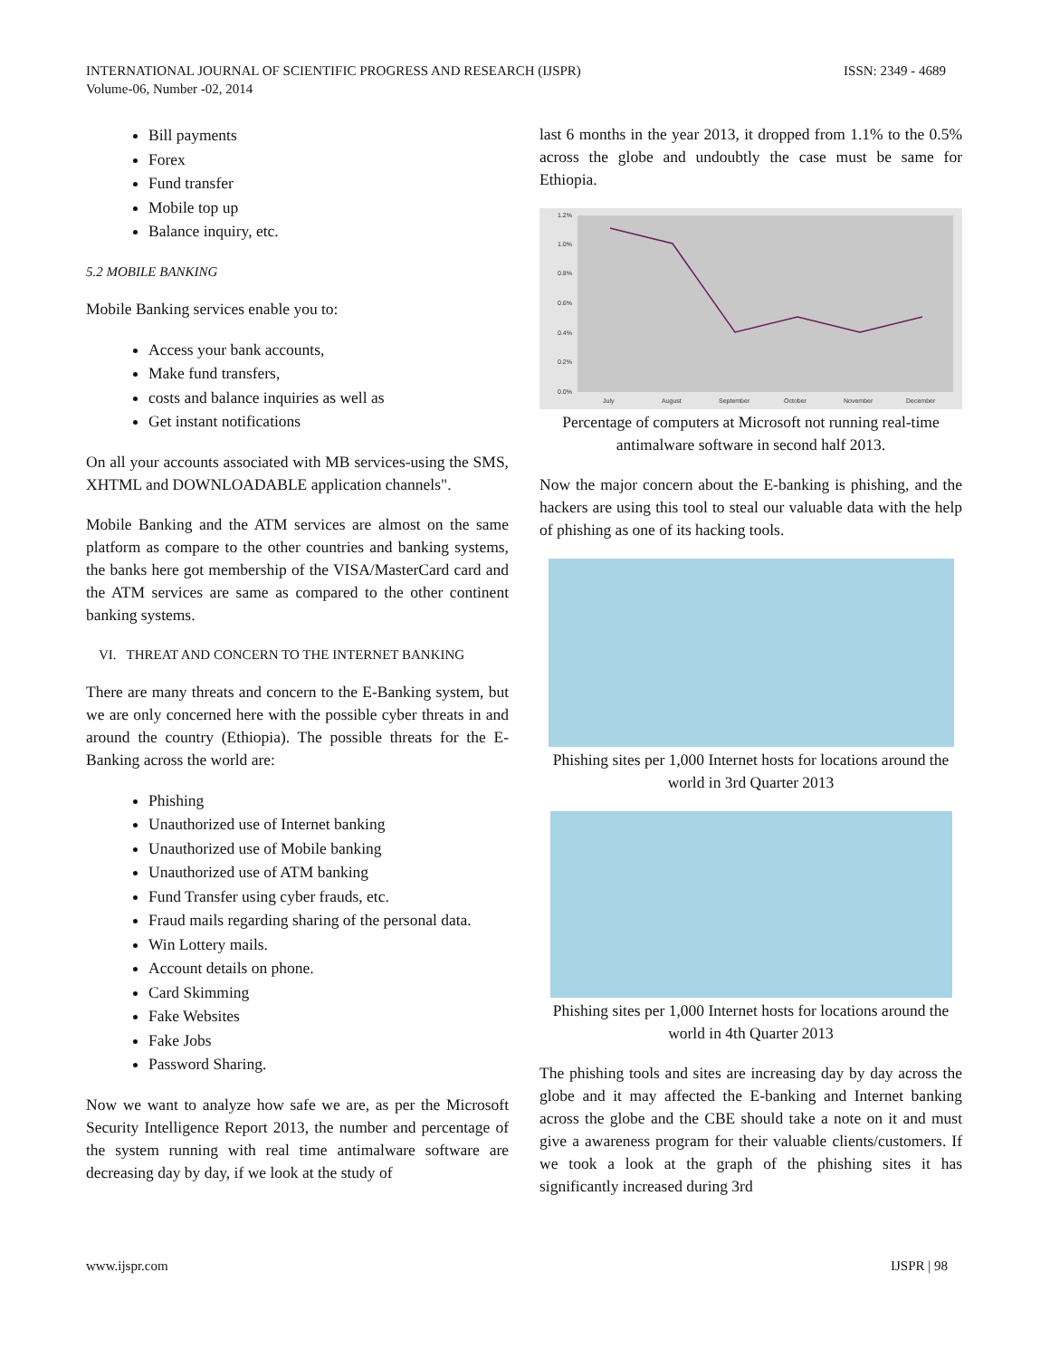INTERNATIONAL JOURNAL OF SCIENTIFIC PROGRESS AND RESEARCH (IJSPR)
Volume-06, Number -02, 2014
ISSN: 2349 - 4689
Bill payments
Forex
Fund transfer
Mobile top up
Balance inquiry, etc.
5.2 MOBILE BANKING
Mobile Banking services enable you to:
Access your bank accounts,
Make fund transfers,
costs and balance inquiries as well as
Get instant notifications
On all your accounts associated with MB services-using the SMS, XHTML and DOWNLOADABLE application channels".
Mobile Banking and the ATM services are almost on the same platform as compare to the other countries and banking systems, the banks here got membership of the VISA/MasterCard card and the ATM services are same as compared to the other continent banking systems.
VI. THREAT AND CONCERN TO THE INTERNET BANKING
There are many threats and concern to the E-Banking system, but we are only concerned here with the possible cyber threats in and around the country (Ethiopia). The possible threats for the E-Banking across the world are:
Phishing
Unauthorized use of Internet banking
Unauthorized use of Mobile banking
Unauthorized use of ATM banking
Fund Transfer using cyber frauds, etc.
Fraud mails regarding sharing of the personal data.
Win Lottery mails.
Account details on phone.
Card Skimming
Fake Websites
Fake Jobs
Password Sharing.
Now we want to analyze how safe we are, as per the Microsoft Security Intelligence Report 2013, the number and percentage of the system running with real time antimalware software are decreasing day by day, if we look at the study of
last 6 months in the year 2013, it dropped from 1.1% to the 0.5% across the globe and undoubtly the case must be same for Ethiopia.
1.2%
1.0%
0.8%
0.6%
0.4%
0.2%
0.0%
July
August
September
October
November
December
Percentage of computers at Microsoft not running real-time antimalware software in second half 2013.
Now the major concern about the E-banking is phishing, and the hackers are using this tool to steal our valuable data with the help of phishing as one of its hacking tools.
Phishing sites per 1,000 Internet hosts for locations around the world in 3rd Quarter 2013
Phishing sites per 1,000 Internet hosts for locations around the world in 4th Quarter 2013
The phishing tools and sites are increasing day by day across the globe and it may affected the E-banking and Internet banking across the globe and the CBE should take a note on it and must give a awareness program for their valuable clients/customers. If we took a look at the graph of the phishing sites it has significantly increased during 3rd
www.ijspr.com IJSPR | 98